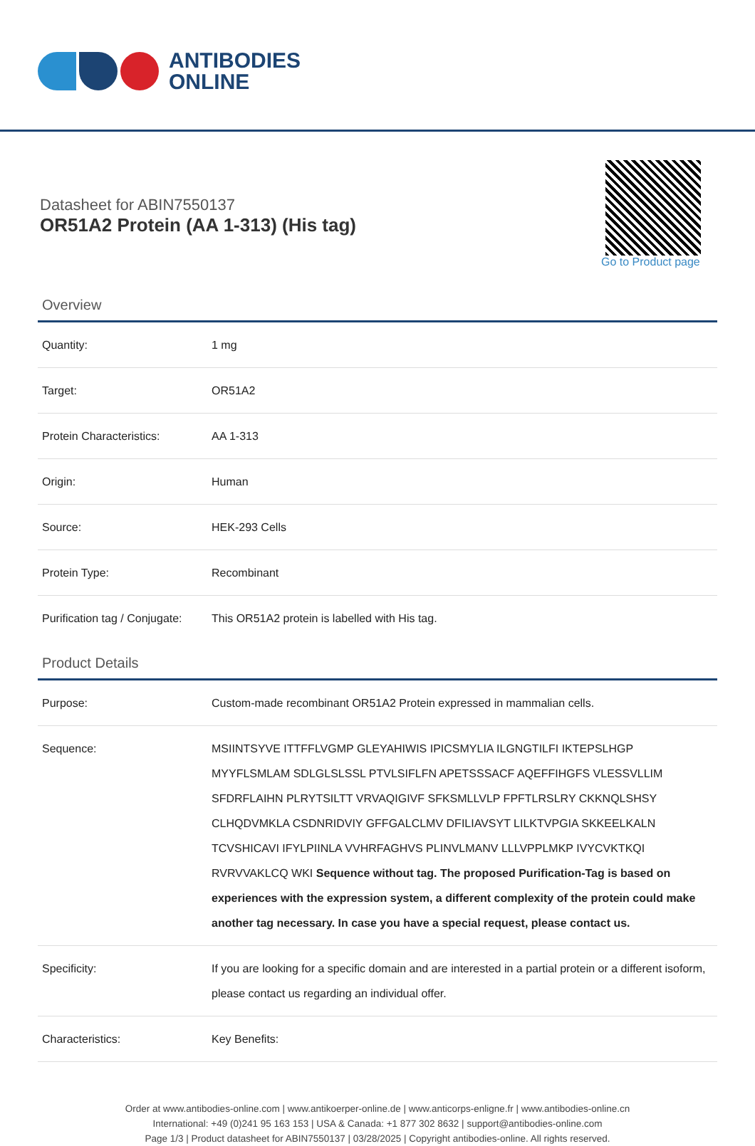ANTIBODIES
ONLINE
Datasheet for ABIN7550137
OR51A2 Protein (AA 1-313) (His tag)
Go to Product page
Overview
| Quantity: | 1 mg |
| Target: | OR51A2 |
| Protein Characteristics: | AA 1-313 |
| Origin: | Human |
| Source: | HEK-293 Cells |
| Protein Type: | Recombinant |
| Purification tag / Conjugate: | This OR51A2 protein is labelled with His tag. |
Product Details
| Purpose: | Custom-made recombinant OR51A2 Protein expressed in mammalian cells. |
| Sequence: | MSIINTSYVE ITTFFLVGMP GLEYAHIWIS IPICSMYLIA ILGNGTILFI IKTEPSLHGP MYYFLSMLAM SDLGLSLSSL PTVLSIFLFN APETSSSACF AQEFFIHGFS VLESSVLLIM SFDRFLAIHN PLRYTSILTT VRVAQIGIVF SFKSMLLVLP FPFTLRSLRY CKKNQLSHSY CLHQDVMKLA CSDNRIDVIY GFFGALCLMV DFILIAVSYT LILKTVPGIA SKKEELKALN TCVSHICAVI IFYLPIINLA VVHRFAGHVS PLINVLMANV LLLVPPLMKP IVYCVKTKQI RVRVVAKLCQ WKI Sequence without tag. The proposed Purification-Tag is based on experiences with the expression system, a different complexity of the protein could make another tag necessary. In case you have a special request, please contact us. |
| Specificity: | If you are looking for a specific domain and are interested in a partial protein or a different isoform, please contact us regarding an individual offer. |
| Characteristics: | Key Benefits: |
Order at www.antibodies-online.com | www.antikoerper-online.de | www.anticorps-enligne.fr | www.antibodies-online.cn
International: +49 (0)241 95 163 153 | USA & Canada: +1 877 302 8632 | support@antibodies-online.com
Page 1/3 | Product datasheet for ABIN7550137 | 03/28/2025 | Copyright antibodies-online. All rights reserved.